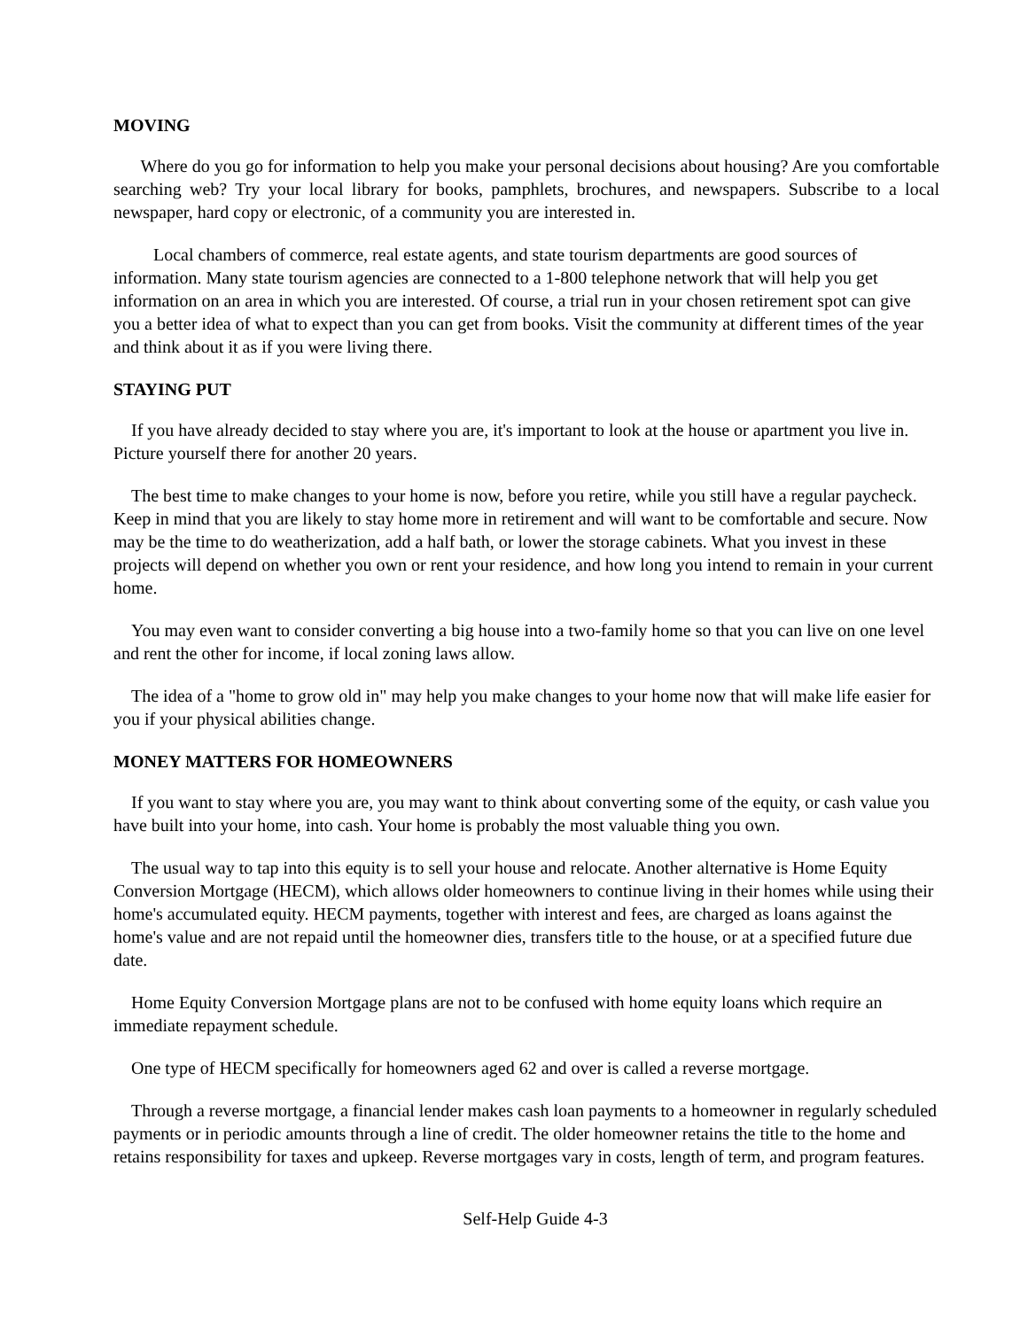MOVING
Where do you go for information to help you make your personal decisions about housing? Are you comfortable searching web? Try your local library for books, pamphlets, brochures, and newspapers. Subscribe to a local newspaper, hard copy or electronic, of a community you are interested in.
Local chambers of commerce, real estate agents, and state tourism departments are good sources of information. Many state tourism agencies are connected to a 1-800 telephone network that will help you get information on an area in which you are interested. Of course, a trial run in your chosen retirement spot can give you a better idea of what to expect than you can get from books. Visit the community at different times of the year and think about it as if you were living there.
STAYING PUT
If you have already decided to stay where you are, it's important to look at the house or apartment you live in. Picture yourself there for another 20 years.
The best time to make changes to your home is now, before you retire, while you still have a regular paycheck. Keep in mind that you are likely to stay home more in retirement and will want to be comfortable and secure. Now may be the time to do weatherization, add a half bath, or lower the storage cabinets. What you invest in these projects will depend on whether you own or rent your residence, and how long you intend to remain in your current home.
You may even want to consider converting a big house into a two-family home so that you can live on one level and rent the other for income, if local zoning laws allow.
The idea of a "home to grow old in" may help you make changes to your home now that will make life easier for you if your physical abilities change.
MONEY MATTERS FOR HOMEOWNERS
If you want to stay where you are, you may want to think about converting some of the equity, or cash value you have built into your home, into cash. Your home is probably the most valuable thing you own.
The usual way to tap into this equity is to sell your house and relocate. Another alternative is Home Equity Conversion Mortgage (HECM), which allows older homeowners to continue living in their homes while using their home's accumulated equity. HECM payments, together with interest and fees, are charged as loans against the home's value and are not repaid until the homeowner dies, transfers title to the house, or at a specified future due date.
Home Equity Conversion Mortgage plans are not to be confused with home equity loans which require an immediate repayment schedule.
One type of HECM specifically for homeowners aged 62 and over is called a reverse mortgage.
Through a reverse mortgage, a financial lender makes cash loan payments to a homeowner in regularly scheduled payments or in periodic amounts through a line of credit. The older homeowner retains the title to the home and retains responsibility for taxes and upkeep. Reverse mortgages vary in costs, length of term, and program features.
Self-Help Guide 4-3